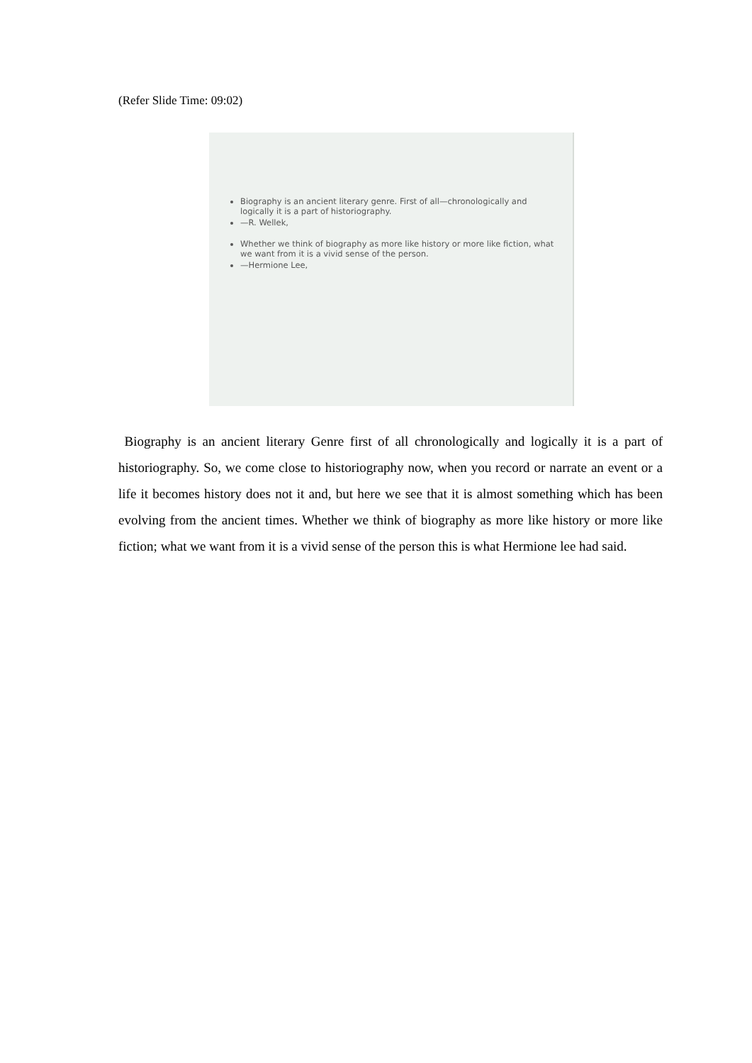(Refer Slide Time: 09:02)
Biography is an ancient literary genre. First of all—chronologically and logically it is a part of historiography.
—R. Wellek,
Whether we think of biography as more like history or more like fiction, what we want from it is a vivid sense of the person.
—Hermione Lee,
Biography is an ancient literary Genre first of all chronologically and logically it is a part of historiography. So, we come close to historiography now, when you record or narrate an event or a life it becomes history does not it and, but here we see that it is almost something which has been evolving from the ancient times. Whether we think of biography as more like history or more like fiction; what we want from it is a vivid sense of the person this is what Hermione lee had said.